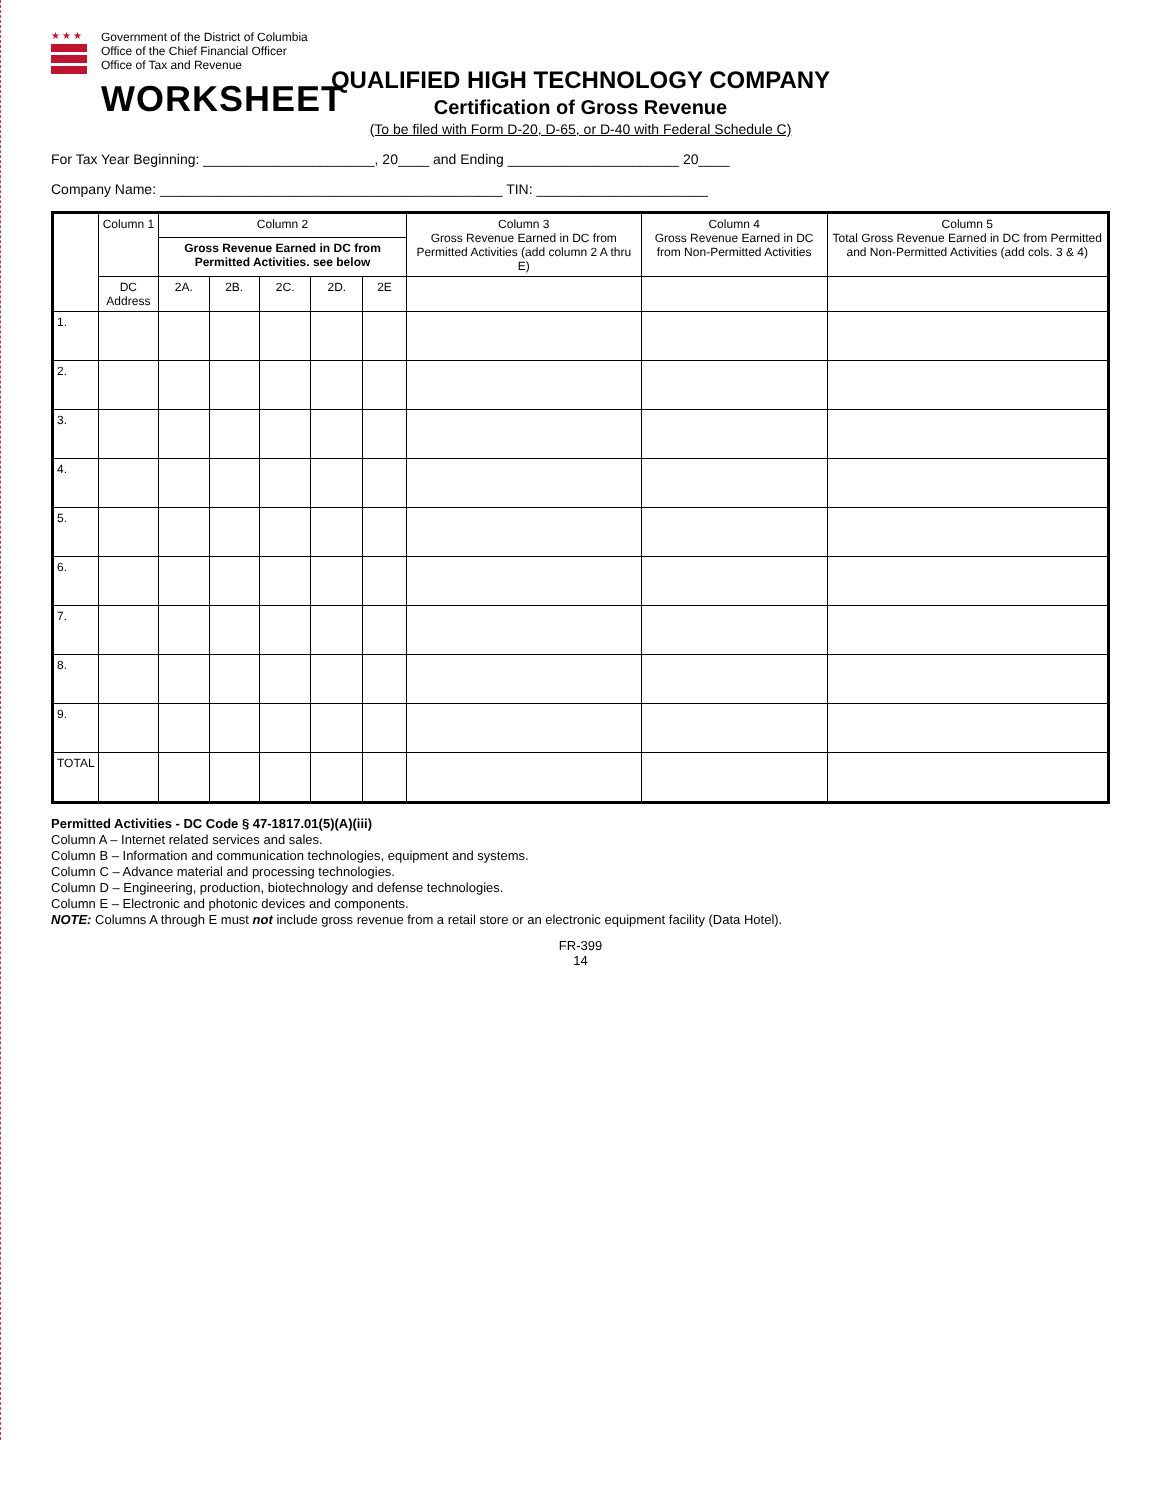★★★
Government of the District of Columbia
Office of the Chief Financial Officer
Office of Tax and Revenue
WORKSHEET
QUALIFIED HIGH TECHNOLOGY COMPANY
Certification of Gross Revenue
(To be filed with Form D-20, D-65, or D-40 with Federal Schedule C)
For Tax Year Beginning: ______________________, 20____ and Ending ______________________ 20____
Company Name: ____________________________________________ TIN: ______________________
| | Column 1 | Column 2 | | | | | Column 3 Gross Revenue Earned in DC from Permitted Activities (add column 2 A thru E) | Column 4 Gross Revenue Earned in DC from Non-Permitted Activities | Column 5 Total Gross Revenue Earned in DC from Permitted and Non-Permitted Activities (add cols. 3 & 4) |
| --- | --- | --- | --- | --- | --- | --- | --- | --- | --- |
| | | Gross Revenue Earned in DC from Permitted Activities. see below | | | | | | | |
| | DC Address | 2A. | 2B. | 2C. | 2D. | 2E | | | |
| 1. | | | | | | | | | |
| 2. | | | | | | | | | |
| 3. | | | | | | | | | |
| 4. | | | | | | | | | |
| 5. | | | | | | | | | |
| 6. | | | | | | | | | |
| 7. | | | | | | | | | |
| 8. | | | | | | | | | |
| 9. | | | | | | | | | |
| TOTAL | | | | | | | | | |
Permitted Activities - DC Code § 47-1817.01(5)(A)(iii)
Column A – Internet related services and sales.
Column B – Information and communication technologies, equipment and systems.
Column C – Advance material and processing technologies.
Column D – Engineering, production, biotechnology and defense technologies.
Column E – Electronic and photonic devices and components.
NOTE: Columns A through E must not include gross revenue from a retail store or an electronic equipment facility (Data Hotel).
FR-399
14